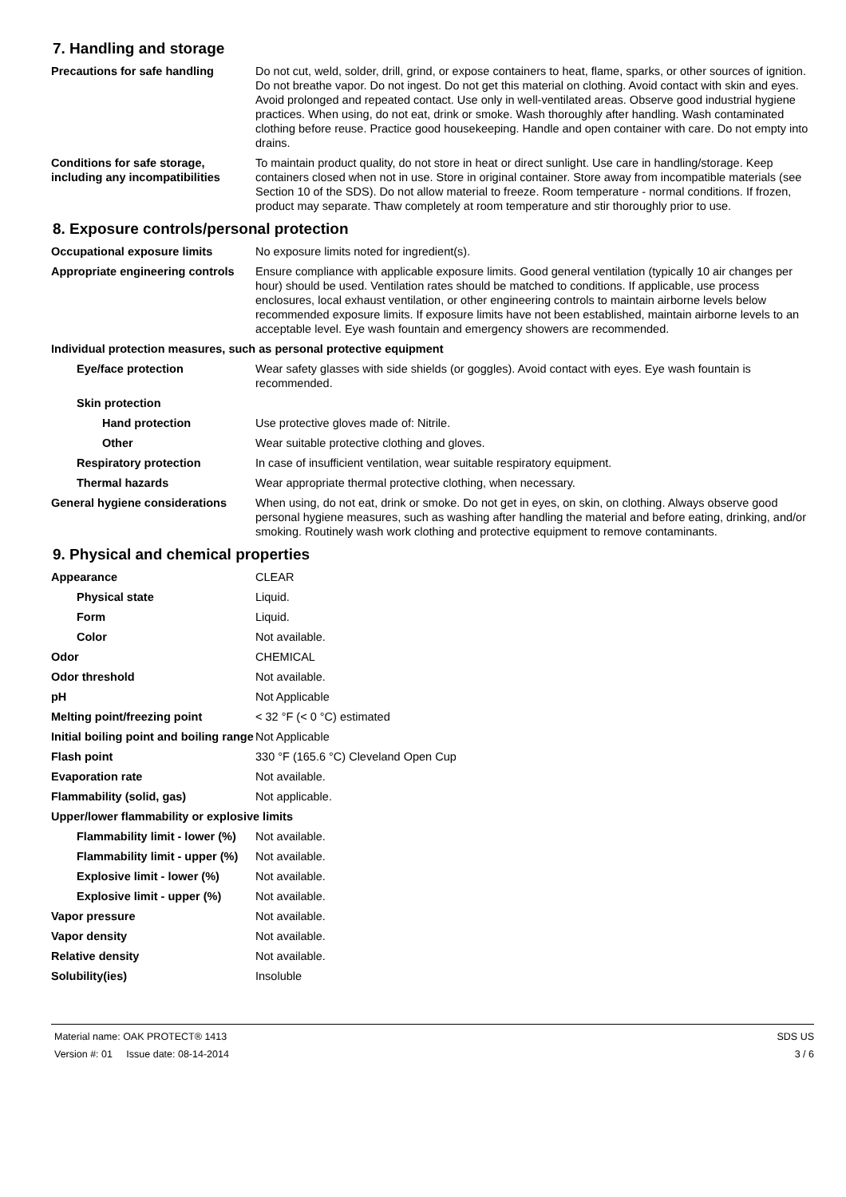7. Handling and storage
| Precautions for safe handling | Do not cut, weld, solder, drill, grind, or expose containers to heat, flame, sparks, or other sources of ignition. Do not breathe vapor. Do not ingest. Do not get this material on clothing. Avoid contact with skin and eyes. Avoid prolonged and repeated contact. Use only in well-ventilated areas. Observe good industrial hygiene practices. When using, do not eat, drink or smoke. Wash thoroughly after handling. Wash contaminated clothing before reuse. Practice good housekeeping. Handle and open container with care. Do not empty into drains. |
| Conditions for safe storage, including any incompatibilities | To maintain product quality, do not store in heat or direct sunlight. Use care in handling/storage. Keep containers closed when not in use. Store in original container. Store away from incompatible materials (see Section 10 of the SDS). Do not allow material to freeze. Room temperature - normal conditions. If frozen, product may separate. Thaw completely at room temperature and stir thoroughly prior to use. |
8. Exposure controls/personal protection
| Occupational exposure limits | No exposure limits noted for ingredient(s). |
| Appropriate engineering controls | Ensure compliance with applicable exposure limits. Good general ventilation (typically 10 air changes per hour) should be used. Ventilation rates should be matched to conditions. If applicable, use process enclosures, local exhaust ventilation, or other engineering controls to maintain airborne levels below recommended exposure limits. If exposure limits have not been established, maintain airborne levels to an acceptable level. Eye wash fountain and emergency showers are recommended. |
| Individual protection measures, such as personal protective equipment | |
| Eye/face protection | Wear safety glasses with side shields (or goggles). Avoid contact with eyes. Eye wash fountain is recommended. |
| Skin protection | |
| Hand protection | Use protective gloves made of: Nitrile. |
| Other | Wear suitable protective clothing and gloves. |
| Respiratory protection | In case of insufficient ventilation, wear suitable respiratory equipment. |
| Thermal hazards | Wear appropriate thermal protective clothing, when necessary. |
| General hygiene considerations | When using, do not eat, drink or smoke. Do not get in eyes, on skin, on clothing. Always observe good personal hygiene measures, such as washing after handling the material and before eating, drinking, and/or smoking. Routinely wash work clothing and protective equipment to remove contaminants. |
9. Physical and chemical properties
| Appearance | CLEAR |
| Physical state | Liquid. |
| Form | Liquid. |
| Color | Not available. |
| Odor | CHEMICAL |
| Odor threshold | Not available. |
| pH | Not Applicable |
| Melting point/freezing point | < 32 °F (< 0 °C) estimated |
| Initial boiling point and boiling range | Not Applicable |
| Flash point | 330 °F (165.6 °C) Cleveland Open Cup |
| Evaporation rate | Not available. |
| Flammability (solid, gas) | Not applicable. |
| Upper/lower flammability or explosive limits | |
| Flammability limit - lower (%) | Not available. |
| Flammability limit - upper (%) | Not available. |
| Explosive limit - lower (%) | Not available. |
| Explosive limit - upper (%) | Not available. |
| Vapor pressure | Not available. |
| Vapor density | Not available. |
| Relative density | Not available. |
| Solubility(ies) | Insoluble |
Material name: OAK PROTECT® 1413
Version #: 01 Issue date: 08-14-2014
SDS US
3 / 6